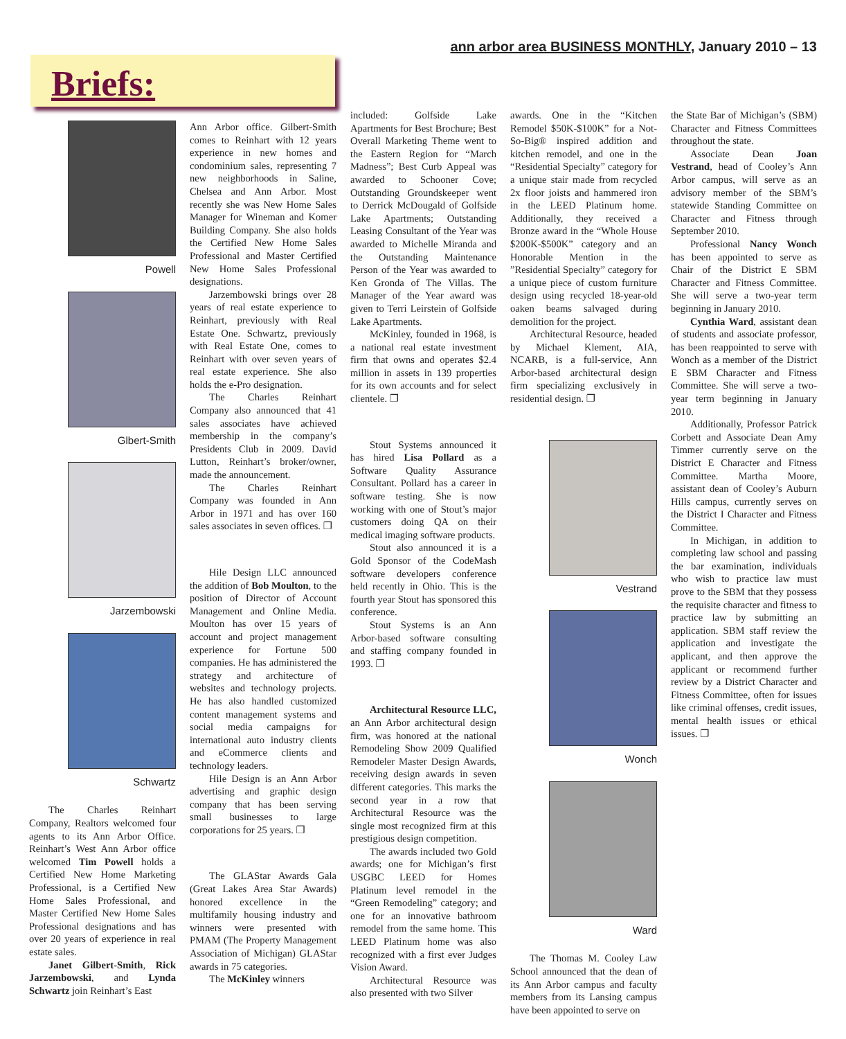ann arbor area BUSINESS MONTHLY, January 2010 – 13
Briefs:
Powell
Glbert-Smith
Jarzembowski
Schwartz
The Charles Reinhart Company, Realtors welcomed four agents to its Ann Arbor Office. Reinhart’s West Ann Arbor office welcomed Tim Powell holds a Certified New Home Marketing Professional, is a Certified New Home Sales Professional, and Master Certified New Home Sales Professional designations and has over 20 years of experience in real estate sales.
Janet Gilbert-Smith, Rick Jarzembowski, and Lynda Schwartz join Reinhart’s East
Ann Arbor office. Gilbert-Smith comes to Reinhart with 12 years experience in new homes and condominium sales, representing 7 new neighborhoods in Saline, Chelsea and Ann Arbor. Most recently she was New Home Sales Manager for Wineman and Komer Building Company. She also holds the Certified New Home Sales Professional and Master Certified New Home Sales Professional designations.
Jarzembowski brings over 28 years of real estate experience to Reinhart, previously with Real Estate One. Schwartz, previously with Real Estate One, comes to Reinhart with over seven years of real estate experience. She also holds the e-Pro designation.
The Charles Reinhart Company also announced that 41 sales associates have achieved membership in the company’s Presidents Club in 2009. David Lutton, Reinhart’s broker/owner, made the announcement.
The Charles Reinhart Company was founded in Ann Arbor in 1971 and has over 160 sales associates in seven offices. ❐
Hile Design LLC announced the addition of Bob Moulton, to the position of Director of Account Management and Online Media. Moulton has over 15 years of account and project management experience for Fortune 500 companies. He has administered the strategy and architecture of websites and technology projects. He has also handled customized content management systems and social media campaigns for international auto industry clients and eCommerce clients and technology leaders.
Hile Design is an Ann Arbor advertising and graphic design company that has been serving small businesses to large corporations for 25 years. ❐
The GLAStar Awards Gala (Great Lakes Area Star Awards) honored excellence in the multifamily housing industry and winners were presented with PMAM (The Property Management Association of Michigan) GLAStar awards in 75 categories.
The McKinley winners
included: Golfside Lake Apartments for Best Brochure; Best Overall Marketing Theme went to the Eastern Region for “March Madness”; Best Curb Appeal was awarded to Schooner Cove; Outstanding Groundskeeper went to Derrick McDougald of Golfside Lake Apartments; Outstanding Leasing Consultant of the Year was awarded to Michelle Miranda and the Outstanding Maintenance Person of the Year was awarded to Ken Gronda of The Villas. The Manager of the Year award was given to Terri Leirstein of Golfside Lake Apartments.
McKinley, founded in 1968, is a national real estate investment firm that owns and operates $2.4 million in assets in 139 properties for its own accounts and for select clientele. ❐
Stout Systems announced it has hired Lisa Pollard as a Software Quality Assurance Consultant. Pollard has a career in software testing. She is now working with one of Stout’s major customers doing QA on their medical imaging software products.
Stout also announced it is a Gold Sponsor of the CodeMash software developers conference held recently in Ohio. This is the fourth year Stout has sponsored this conference.
Stout Systems is an Ann Arbor-based software consulting and staffing company founded in 1993. ❐
Architectural Resource LLC, an Ann Arbor architectural design firm, was honored at the national Remodeling Show 2009 Qualified Remodeler Master Design Awards, receiving design awards in seven different categories. This marks the second year in a row that Architectural Resource was the single most recognized firm at this prestigious design competition.
The awards included two Gold awards; one for Michigan’s first USGBC LEED for Homes Platinum level remodel in the “Green Remodeling” category; and one for an innovative bathroom remodel from the same home. This LEED Platinum home was also recognized with a first ever Judges Vision Award.
Architectural Resource was also presented with two Silver
awards. One in the “Kitchen Remodel $50K-$100K” for a Not-So-Big® inspired addition and kitchen remodel, and one in the “Residential Specialty” category for a unique stair made from recycled 2x floor joists and hammered iron in the LEED Platinum home. Additionally, they received a Bronze award in the “Whole House $200K-$500K” category and an Honorable Mention in the ”Residential Specialty” category for a unique piece of custom furniture design using recycled 18-year-old oaken beams salvaged during demolition for the project.
Architectural Resource, headed by Michael Klement, AIA, NCARB, is a full-service, Ann Arbor-based architectural design firm specializing exclusively in residential design. ❐
Vestrand
Wonch
Ward
The Thomas M. Cooley Law School announced that the dean of its Ann Arbor campus and faculty members from its Lansing campus have been appointed to serve on
the State Bar of Michigan’s (SBM) Character and Fitness Committees throughout the state.
Associate Dean Joan Vestrand, head of Cooley’s Ann Arbor campus, will serve as an advisory member of the SBM’s statewide Standing Committee on Character and Fitness through September 2010.
Professional Nancy Wonch has been appointed to serve as Chair of the District E SBM Character and Fitness Committee. She will serve a two-year term beginning in January 2010.
Cynthia Ward, assistant dean of students and associate professor, has been reappointed to serve with Wonch as a member of the District E SBM Character and Fitness Committee. She will serve a two-year term beginning in January 2010.
Additionally, Professor Patrick Corbett and Associate Dean Amy Timmer currently serve on the District E Character and Fitness Committee. Martha Moore, assistant dean of Cooley’s Auburn Hills campus, currently serves on the District I Character and Fitness Committee.
In Michigan, in addition to completing law school and passing the bar examination, individuals who wish to practice law must prove to the SBM that they possess the requisite character and fitness to practice law by submitting an application. SBM staff review the application and investigate the applicant, and then approve the applicant or recommend further review by a District Character and Fitness Committee, often for issues like criminal offenses, credit issues, mental health issues or ethical issues. ❐